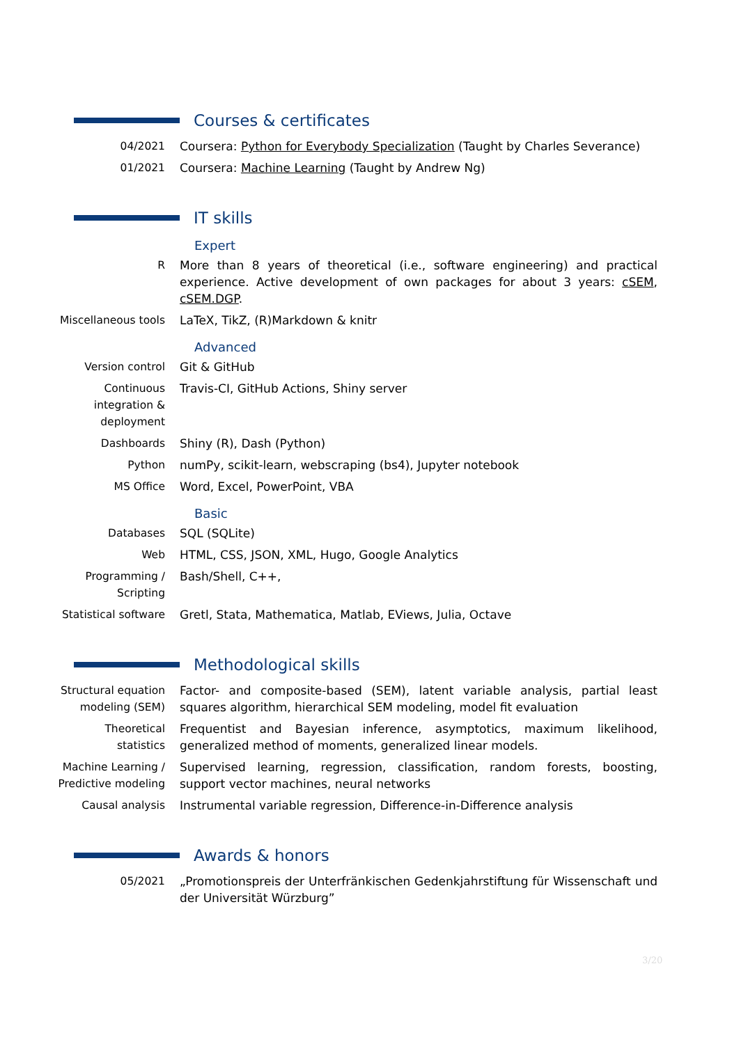Courses & certificates
04/2021 Coursera: Python for Everybody Specialization (Taught by Charles Severance)
01/2021 Coursera: Machine Learning (Taught by Andrew Ng)
IT skills
Expert
R More than 8 years of theoretical (i.e., software engineering) and practical experience. Active development of own packages for about 3 years: cSEM, cSEM.DGP.
Miscellaneous tools LaTeX, TikZ, (R)Markdown & knitr
Advanced
Version control Git & GitHub
Continuous
integration &
deployment
Travis-CI, GitHub Actions, Shiny server
Dashboards Shiny (R), Dash (Python)
Python numPy, scikit-learn, webscraping (bs4), Jupyter notebook
MS Office Word, Excel, PowerPoint, VBA
Basic
Databases SQL (SQLite)
Web HTML, CSS, JSON, XML, Hugo, Google Analytics
Programming /
Scripting
Bash/Shell, C++,
Statistical software Gretl, Stata, Mathematica, Matlab, EViews, Julia, Octave
Methodological skills
Structural equation
modeling (SEM)
Factor- and composite-based (SEM), latent variable analysis, partial least squares algorithm, hierarchical SEM modeling, model fit evaluation
Theoretical
statistics
Frequentist and Bayesian inference, asymptotics, maximum likelihood, generalized method of moments, generalized linear models.
Machine Learning /
Predictive modeling
Supervised learning, regression, classification, random forests, boosting, support vector machines, neural networks
Causal analysis Instrumental variable regression, Difference-in-Difference analysis
Awards & honors
05/2021 „Promotionspreis der Unterfränkischen Gedenkjahrstiftung für Wissenschaft und der Universität Würzburg”
3/20